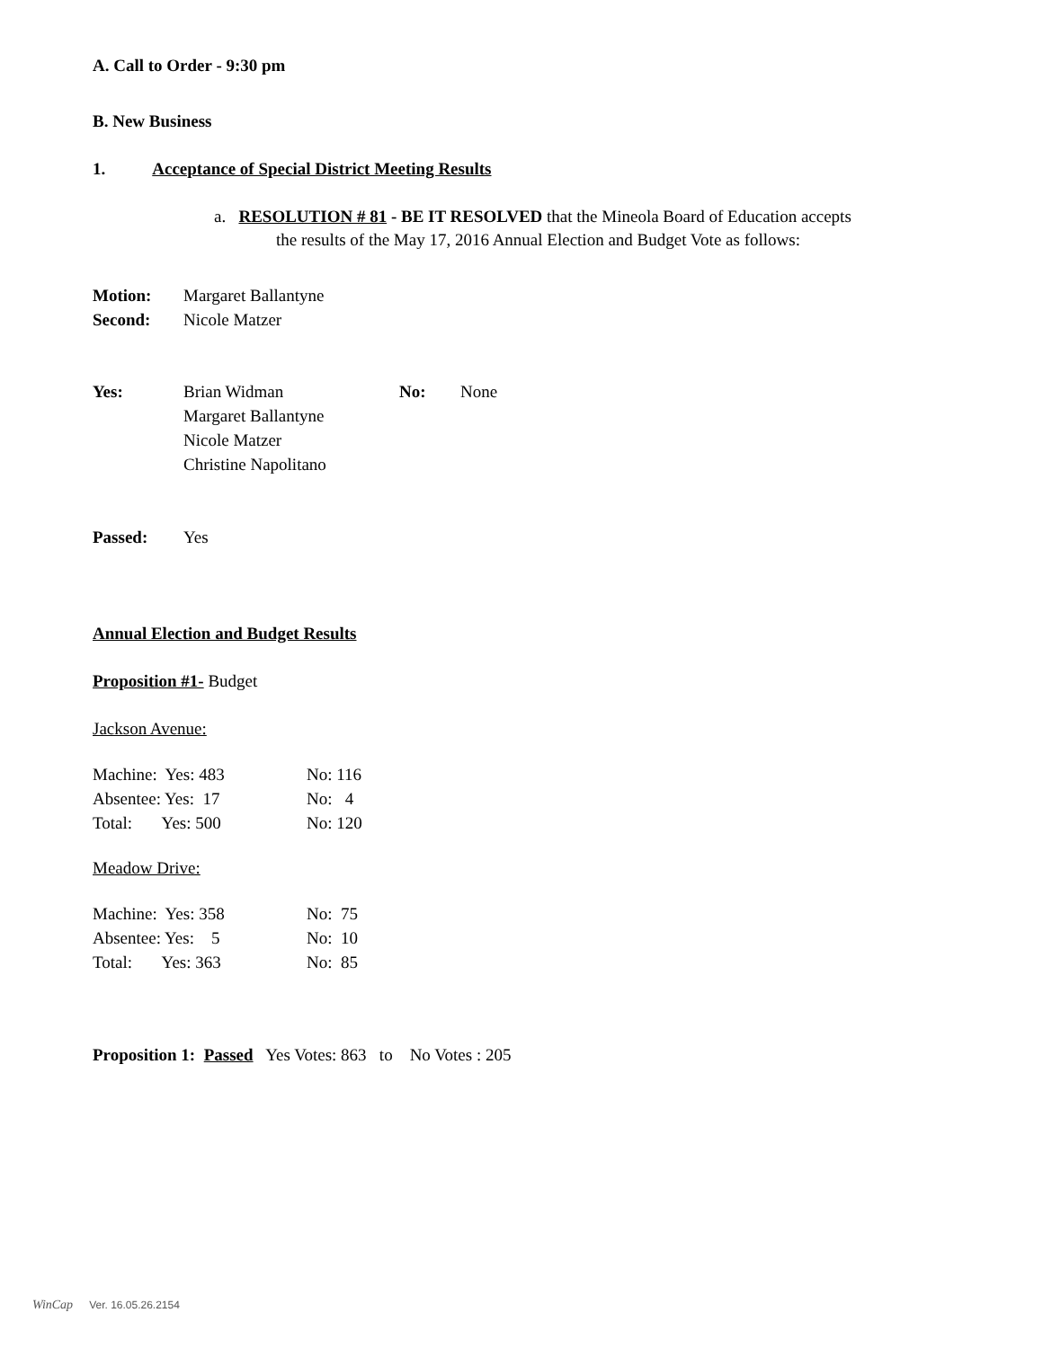A. Call to Order - 9:30 pm
B. New Business
1. Acceptance of Special District Meeting Results
a. RESOLUTION # 81 - BE IT RESOLVED that the Mineola Board of Education accepts
the results of the May 17, 2016 Annual Election and Budget Vote as follows:
| Motion: | Margaret Ballantyne |
| Second: | Nicole Matzer |
| Yes: | Brian Widman Margaret Ballantyne Nicole Matzer Christine Napolitano | No: | None |
| Passed: | Yes |
Annual Election and Budget Results
Proposition #1- Budget
Jackson Avenue:
| Machine: Yes: 483 | No: 116 |
| Absentee: Yes: 17 | No: 4 |
| Total: Yes: 500 | No: 120 |
Meadow Drive:
| Machine: Yes: 358 | No: 75 |
| Absentee: Yes: 5 | No: 10 |
| Total: Yes: 363 | No: 85 |
Proposition 1: Passed Yes Votes: 863 to No Votes : 205
WinCap Ver. 16.05.26.2154